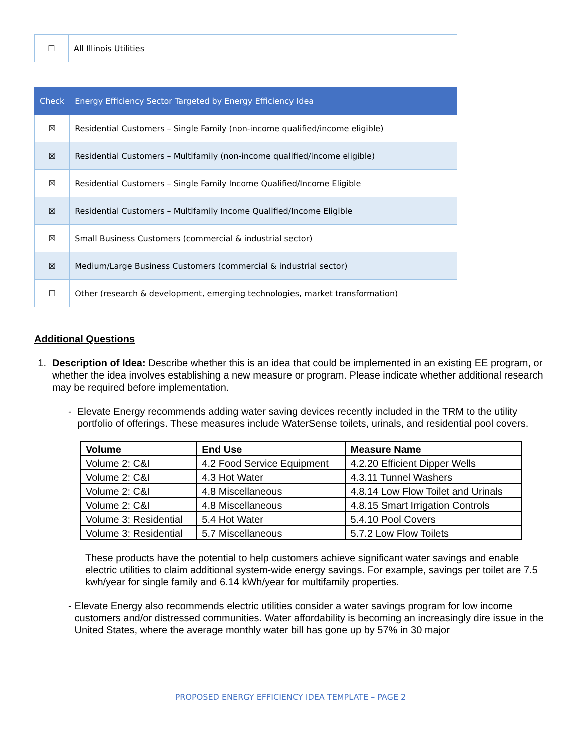| ☐ | All Illinois Utilities |
| Check | Energy Efficiency Sector Targeted by Energy Efficiency Idea |
| --- | --- |
| ☒ | Residential Customers – Single Family (non-income qualified/income eligible) |
| ☒ | Residential Customers – Multifamily (non-income qualified/income eligible) |
| ☒ | Residential Customers – Single Family Income Qualified/Income Eligible |
| ☒ | Residential Customers – Multifamily Income Qualified/Income Eligible |
| ☒ | Small Business Customers (commercial & industrial sector) |
| ☒ | Medium/Large Business Customers (commercial & industrial sector) |
| ☐ | Other (research & development, emerging technologies, market transformation) |
Additional Questions
1. Description of Idea: Describe whether this is an idea that could be implemented in an existing EE program, or whether the idea involves establishing a new measure or program. Please indicate whether additional research may be required before implementation.
- Elevate Energy recommends adding water saving devices recently included in the TRM to the utility portfolio of offerings. These measures include WaterSense toilets, urinals, and residential pool covers.
| Volume | End Use | Measure Name |
| --- | --- | --- |
| Volume 2: C&I | 4.2 Food Service Equipment | 4.2.20 Efficient Dipper Wells |
| Volume 2: C&I | 4.3 Hot Water | 4.3.11 Tunnel Washers |
| Volume 2: C&I | 4.8 Miscellaneous | 4.8.14 Low Flow Toilet and Urinals |
| Volume 2: C&I | 4.8 Miscellaneous | 4.8.15 Smart Irrigation Controls |
| Volume 3: Residential | 5.4 Hot Water | 5.4.10 Pool Covers |
| Volume 3: Residential | 5.7 Miscellaneous | 5.7.2 Low Flow Toilets |
These products have the potential to help customers achieve significant water savings and enable electric utilities to claim additional system-wide energy savings. For example, savings per toilet are 7.5 kwh/year for single family and 6.14 kWh/year for multifamily properties.
- Elevate Energy also recommends electric utilities consider a water savings program for low income customers and/or distressed communities. Water affordability is becoming an increasingly dire issue in the United States, where the average monthly water bill has gone up by 57% in 30 major
PROPOSED ENERGY EFFICIENCY IDEA TEMPLATE – PAGE 2